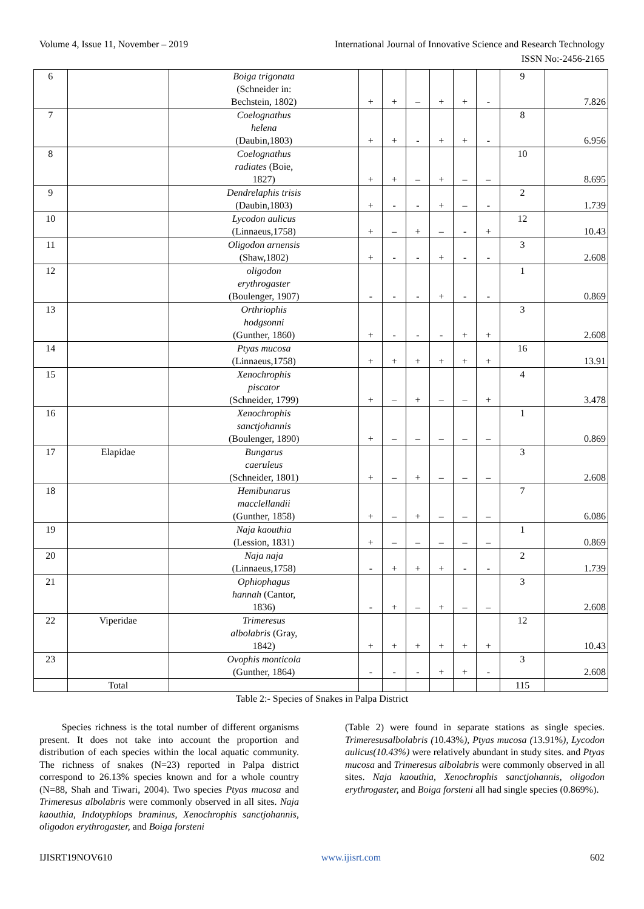Volume 4, Issue 11, November – 2019 International Journal of Innovative Science and Research Technology
ISSN No:-2456-2165
| 6 | | Boiga trigonata (Schneider in: Bechstein, 1802) | + | + | – | + | + | - | 9 | 7.826 |
| 7 | | Coelognathus helena (Daubin,1803) | + | + | - | + | + | - | 8 | 6.956 |
| 8 | | Coelognathus radiates (Boie, 1827) | + | + | – | + | – | – | 10 | 8.695 |
| 9 | | Dendrelaphis trisis (Daubin,1803) | + | - | - | + | – | - | 2 | 1.739 |
| 10 | | Lycodon aulicus (Linnaeus,1758) | + | – | + | – | - | + | 12 | 10.43 |
| 11 | | Oligodon arnensis (Shaw,1802) | + | - | - | + | - | - | 3 | 2.608 |
| 12 | | oligodon erythrogaster (Boulenger, 1907) | - | - | - | + | - | - | 1 | 0.869 |
| 13 | | Orthriophis hodgsonni (Gunther, 1860) | + | - | - | - | + | + | 3 | 2.608 |
| 14 | | Ptyas mucosa (Linnaeus,1758) | + | + | + | + | + | + | 16 | 13.91 |
| 15 | | Xenochrophis piscator (Schneider, 1799) | + | – | + | – | – | + | 4 | 3.478 |
| 16 | | Xenochrophis sanctjohannis (Boulenger, 1890) | + | – | – | – | – | – | 1 | 0.869 |
| 17 | Elapidae | Bungarus caeruleus (Schneider, 1801) | + | – | + | – | – | – | 3 | 2.608 |
| 18 | | Hemibunarus macclellandii (Gunther, 1858) | + | – | + | – | – | – | 7 | 6.086 |
| 19 | | Naja kaouthia (Lession, 1831) | + | – | – | – | – | – | 1 | 0.869 |
| 20 | | Naja naja (Linnaeus,1758) | - | + | + | + | - | - | 2 | 1.739 |
| 21 | | Ophiophagus hannah (Cantor, 1836) | - | + | – | + | – | – | 3 | 2.608 |
| 22 | Viperidae | Trimeresus albolabris (Gray, 1842) | + | + | + | + | + | + | 12 | 10.43 |
| 23 | | Ovophis monticola (Gunther, 1864) | - | - | - | + | + | - | 3 | 2.608 |
| | Total | | | | | | | | 115 | |
Table 2:- Species of Snakes in Palpa District
Species richness is the total number of different organisms present. It does not take into account the proportion and distribution of each species within the local aquatic community. The richness of snakes (N=23) reported in Palpa district correspond to 26.13% species known and for a whole country (N=88, Shah and Tiwari, 2004). Two species Ptyas mucosa and Trimeresus albolabris were commonly observed in all sites. Naja kaouthia, Indotyphlops braminus, Xenochrophis sanctjohannis, oligodon erythrogaster, and Boiga forsteni
(Table 2) were found in separate stations as single species. Trimeresusalbolabris (10.43%), Ptyas mucosa (13.91%), Lycodon aulicus(10.43%) were relatively abundant in study sites. and Ptyas mucosa and Trimeresus albolabris were commonly observed in all sites. Naja kaouthia, Xenochrophis sanctjohannis, oligodon erythrogaster, and Boiga forsteni all had single species (0.869%).
IJISRT19NOV610 www.ijisrt.com 602